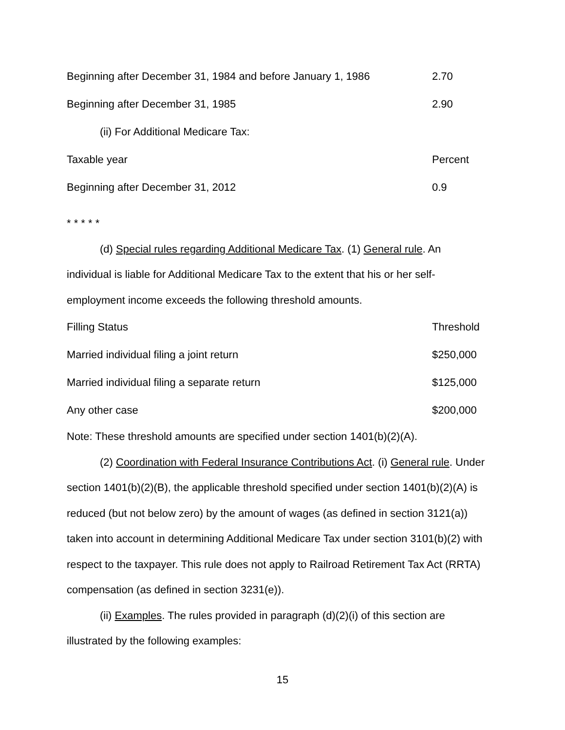| Beginning after December 31, 1984 and before January 1, 1986 | 2.70 |
| Beginning after December 31, 1985 | 2.90 |
| (ii) For Additional Medicare Tax: | |
| Taxable year | Percent |
| Beginning after December 31, 2012 | 0.9 |
* * * * *
(d) Special rules regarding Additional Medicare Tax. (1) General rule. An individual is liable for Additional Medicare Tax to the extent that his or her self-employment income exceeds the following threshold amounts.
| Filling Status | Threshold |
| Married individual filing a joint return | $250,000 |
| Married individual filing a separate return | $125,000 |
| Any other case | $200,000 |
Note: These threshold amounts are specified under section 1401(b)(2)(A).
(2) Coordination with Federal Insurance Contributions Act. (i) General rule. Under section 1401(b)(2)(B), the applicable threshold specified under section 1401(b)(2)(A) is reduced (but not below zero) by the amount of wages (as defined in section 3121(a)) taken into account in determining Additional Medicare Tax under section 3101(b)(2) with respect to the taxpayer. This rule does not apply to Railroad Retirement Tax Act (RRTA) compensation (as defined in section 3231(e)).
(ii) Examples. The rules provided in paragraph (d)(2)(i) of this section are illustrated by the following examples:
15